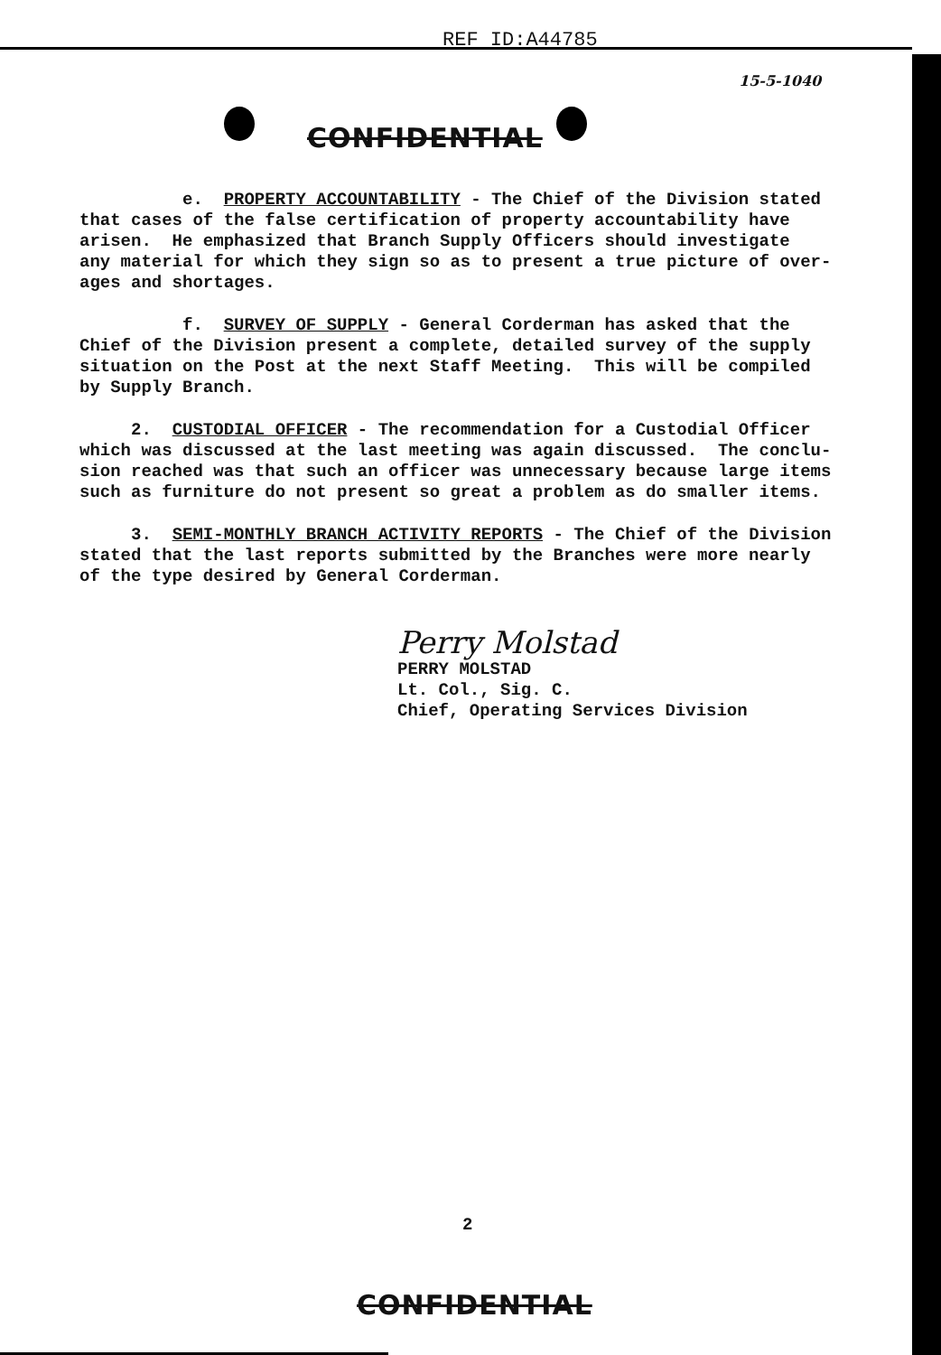REF ID:A44785
15-5-1040
CONFIDENTIAL
e. PROPERTY ACCOUNTABILITY - The Chief of the Division stated that cases of the false certification of property accountability have arisen. He emphasized that Branch Supply Officers should investigate any material for which they sign so as to present a true picture of over- ages and shortages.
f. SURVEY OF SUPPLY - General Corderman has asked that the Chief of the Division present a complete, detailed survey of the supply situation on the Post at the next Staff Meeting. This will be compiled by Supply Branch.
2. CUSTODIAL OFFICER - The recommendation for a Custodial Officer which was discussed at the last meeting was again discussed. The conclu- sion reached was that such an officer was unnecessary because large items such as furniture do not present so great a problem as do smaller items.
3. SEMI-MONTHLY BRANCH ACTIVITY REPORTS - The Chief of the Division stated that the last reports submitted by the Branches were more nearly of the type desired by General Corderman.
Perry Molstad PERRY MOLSTAD Lt. Col., Sig. C. Chief, Operating Services Division
2
CONFIDENTIAL